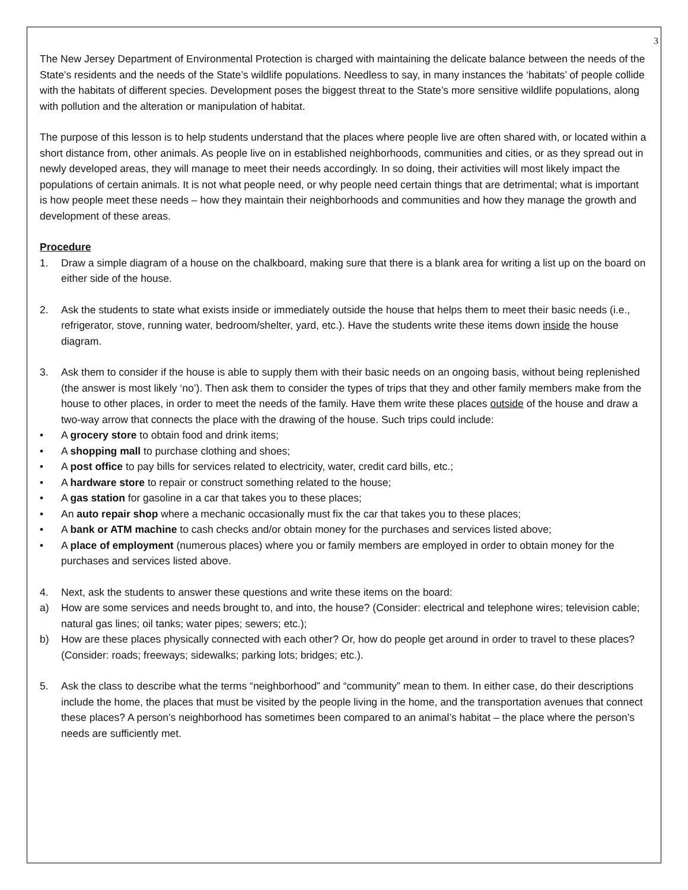3
The New Jersey Department of Environmental Protection is charged with maintaining the delicate balance between the needs of the State’s residents and the needs of the State’s wildlife populations. Needless to say, in many instances the ‘habitats’ of people collide with the habitats of different species. Development poses the biggest threat to the State’s more sensitive wildlife populations, along with pollution and the alteration or manipulation of habitat.
The purpose of this lesson is to help students understand that the places where people live are often shared with, or located within a short distance from, other animals. As people live on in established neighborhoods, communities and cities, or as they spread out in newly developed areas, they will manage to meet their needs accordingly. In so doing, their activities will most likely impact the populations of certain animals. It is not what people need, or why people need certain things that are detrimental; what is important is how people meet these needs – how they maintain their neighborhoods and communities and how they manage the growth and development of these areas.
Procedure
1. Draw a simple diagram of a house on the chalkboard, making sure that there is a blank area for writing a list up on the board on either side of the house.
2. Ask the students to state what exists inside or immediately outside the house that helps them to meet their basic needs (i.e., refrigerator, stove, running water, bedroom/shelter, yard, etc.). Have the students write these items down inside the house diagram.
3. Ask them to consider if the house is able to supply them with their basic needs on an ongoing basis, without being replenished (the answer is most likely ‘no’). Then ask them to consider the types of trips that they and other family members make from the house to other places, in order to meet the needs of the family. Have them write these places outside of the house and draw a two-way arrow that connects the place with the drawing of the house. Such trips could include:
• A grocery store to obtain food and drink items;
• A shopping mall to purchase clothing and shoes;
• A post office to pay bills for services related to electricity, water, credit card bills, etc.;
• A hardware store to repair or construct something related to the house;
• A gas station for gasoline in a car that takes you to these places;
• An auto repair shop where a mechanic occasionally must fix the car that takes you to these places;
• A bank or ATM machine to cash checks and/or obtain money for the purchases and services listed above;
• A place of employment (numerous places) where you or family members are employed in order to obtain money for the purchases and services listed above.
4. Next, ask the students to answer these questions and write these items on the board:
a) How are some services and needs brought to, and into, the house? (Consider: electrical and telephone wires; television cable; natural gas lines; oil tanks; water pipes; sewers; etc.);
b) How are these places physically connected with each other? Or, how do people get around in order to travel to these places? (Consider: roads; freeways; sidewalks; parking lots; bridges; etc.).
5. Ask the class to describe what the terms “neighborhood” and “community” mean to them. In either case, do their descriptions include the home, the places that must be visited by the people living in the home, and the transportation avenues that connect these places? A person’s neighborhood has sometimes been compared to an animal’s habitat – the place where the person’s needs are sufficiently met.